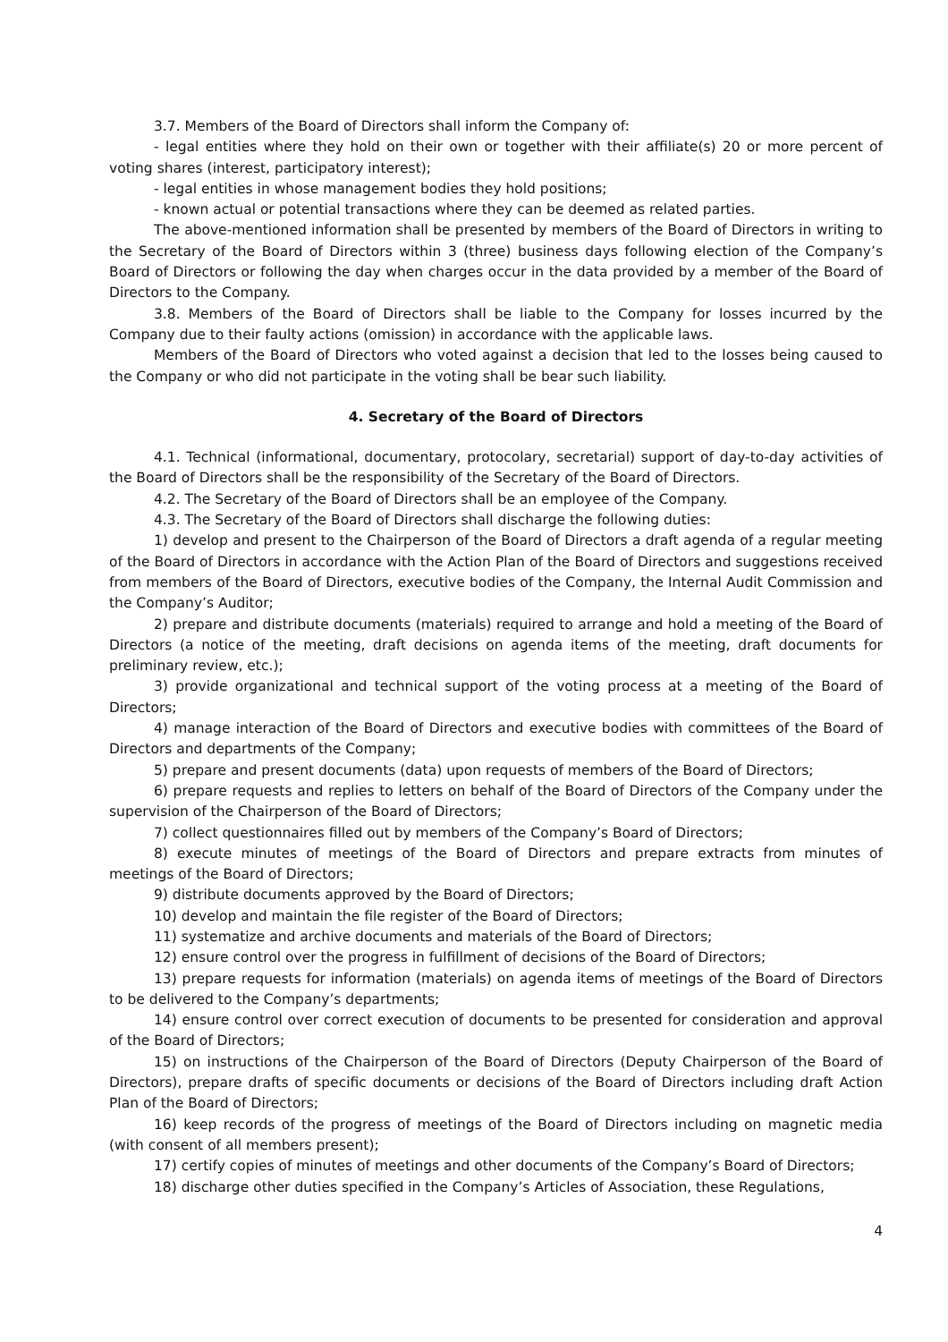3.7. Members of the Board of Directors shall inform the Company of:
- legal entities where they hold on their own or together with their affiliate(s) 20 or more percent of voting shares (interest, participatory interest);
- legal entities in whose management bodies they hold positions;
- known actual or potential transactions where they can be deemed as related parties.
The above-mentioned information shall be presented by members of the Board of Directors in writing to the Secretary of the Board of Directors within 3 (three) business days following election of the Company’s Board of Directors or following the day when charges occur in the data provided by a member of the Board of Directors to the Company.
3.8. Members of the Board of Directors shall be liable to the Company for losses incurred by the Company due to their faulty actions (omission) in accordance with the applicable laws.
Members of the Board of Directors who voted against a decision that led to the losses being caused to the Company or who did not participate in the voting shall be bear such liability.
4. Secretary of the Board of Directors
4.1. Technical (informational, documentary, protocolary, secretarial) support of day-to-day activities of the Board of Directors shall be the responsibility of the Secretary of the Board of Directors.
4.2. The Secretary of the Board of Directors shall be an employee of the Company.
4.3. The Secretary of the Board of Directors shall discharge the following duties:
1) develop and present to the Chairperson of the Board of Directors a draft agenda of a regular meeting of the Board of Directors in accordance with the Action Plan of the Board of Directors and suggestions received from members of the Board of Directors, executive bodies of the Company, the Internal Audit Commission and the Company’s Auditor;
2) prepare and distribute documents (materials) required to arrange and hold a meeting of the Board of Directors (a notice of the meeting, draft decisions on agenda items of the meeting, draft documents for preliminary review, etc.);
3) provide organizational and technical support of the voting process at a meeting of the Board of Directors;
4) manage interaction of the Board of Directors and executive bodies with committees of the Board of Directors and departments of the Company;
5) prepare and present documents (data) upon requests of members of the Board of Directors;
6) prepare requests and replies to letters on behalf of the Board of Directors of the Company under the supervision of the Chairperson of the Board of Directors;
7) collect questionnaires filled out by members of the Company’s Board of Directors;
8) execute minutes of meetings of the Board of Directors and prepare extracts from minutes of meetings of the Board of Directors;
9) distribute documents approved by the Board of Directors;
10) develop and maintain the file register of the Board of Directors;
11) systematize and archive documents and materials of the Board of Directors;
12) ensure control over the progress in fulfillment of decisions of the Board of Directors;
13) prepare requests for information (materials) on agenda items of meetings of the Board of Directors to be delivered to the Company’s departments;
14) ensure control over correct execution of documents to be presented for consideration and approval of the Board of Directors;
15) on instructions of the Chairperson of the Board of Directors (Deputy Chairperson of the Board of Directors), prepare drafts of specific documents or decisions of the Board of Directors including draft Action Plan of the Board of Directors;
16) keep records of the progress of meetings of the Board of Directors including on magnetic media (with consent of all members present);
17) certify copies of minutes of meetings and other documents of the Company’s Board of Directors;
18) discharge other duties specified in the Company’s Articles of Association, these Regulations,
4